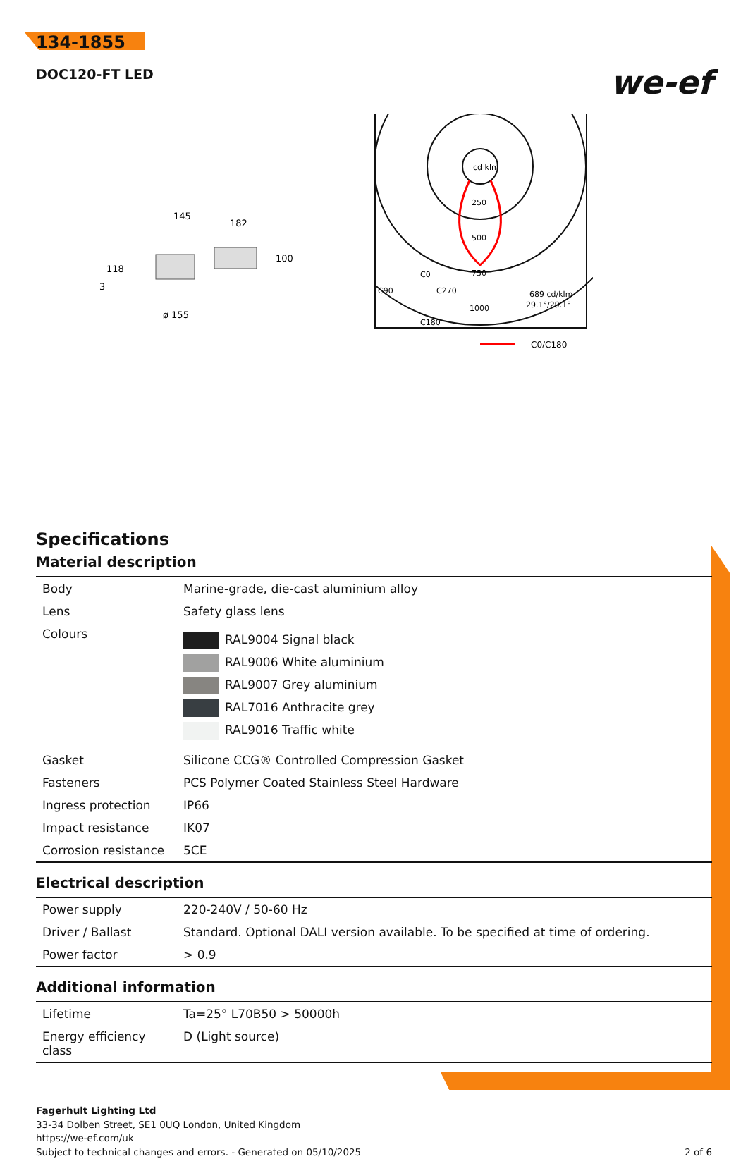we-ef
134-1855
DOC120-FT LED
145
182
100
118
3
ø 155
cd klm
250
500
750
C90
C0
C270
1000
689 cd/klm
29.1°/29.1°
C180
C0/C180
Specifications
Material description
| Body | Marine-grade, die-cast aluminium alloy |
| Lens | Safety glass lens |
| Colours | RAL9004 Signal black RAL9006 White aluminium RAL9007 Grey aluminium RAL7016 Anthracite grey RAL9016 Traffic white |
| Gasket | Silicone CCG® Controlled Compression Gasket |
| Fasteners | PCS Polymer Coated Stainless Steel Hardware |
| Ingress protection | IP66 |
| Impact resistance | IK07 |
| Corrosion resistance | 5CE |
Electrical description
| Power supply | 220-240V / 50-60 Hz |
| Driver / Ballast | Standard. Optional DALI version available. To be specified at time of ordering. |
| Power factor | > 0.9 |
Additional information
| Lifetime | Ta=25° L70B50 > 50000h |
| Energy efficiency class | D (Light source) |
Fagerhult Lighting Ltd
33-34 Dolben Street, SE1 0UQ London, United Kingdom
https://we-ef.com/uk
Subject to technical changes and errors. - Generated on 05/10/2025 2 of 6